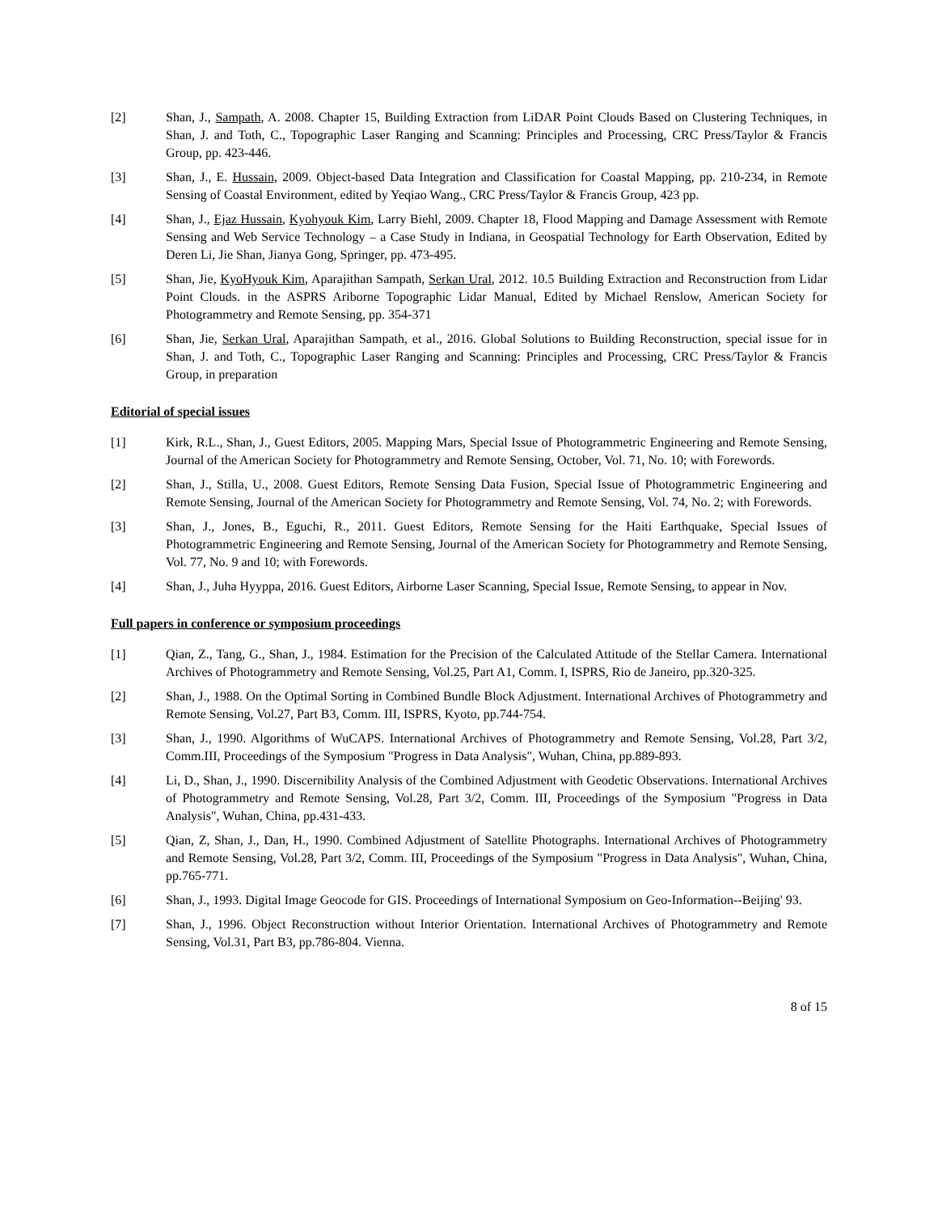[2] Shan, J., Sampath, A. 2008. Chapter 15, Building Extraction from LiDAR Point Clouds Based on Clustering Techniques, in Shan, J. and Toth, C., Topographic Laser Ranging and Scanning: Principles and Processing, CRC Press/Taylor & Francis Group, pp. 423-446.
[3] Shan, J., E. Hussain, 2009. Object-based Data Integration and Classification for Coastal Mapping, pp. 210-234, in Remote Sensing of Coastal Environment, edited by Yeqiao Wang., CRC Press/Taylor & Francis Group, 423 pp.
[4] Shan, J., Ejaz Hussain, Kyohyouk Kim, Larry Biehl, 2009. Chapter 18, Flood Mapping and Damage Assessment with Remote Sensing and Web Service Technology – a Case Study in Indiana, in Geospatial Technology for Earth Observation, Edited by Deren Li, Jie Shan, Jianya Gong, Springer, pp. 473-495.
[5] Shan, Jie, KyoHyouk Kim, Aparajithan Sampath, Serkan Ural, 2012. 10.5 Building Extraction and Reconstruction from Lidar Point Clouds. in the ASPRS Ariborne Topographic Lidar Manual, Edited by Michael Renslow, American Society for Photogrammetry and Remote Sensing, pp. 354-371
[6] Shan, Jie, Serkan Ural, Aparajithan Sampath, et al., 2016. Global Solutions to Building Reconstruction, special issue for in Shan, J. and Toth, C., Topographic Laser Ranging and Scanning: Principles and Processing, CRC Press/Taylor & Francis Group, in preparation
Editorial of special issues
[1] Kirk, R.L., Shan, J., Guest Editors, 2005. Mapping Mars, Special Issue of Photogrammetric Engineering and Remote Sensing, Journal of the American Society for Photogrammetry and Remote Sensing, October, Vol. 71, No. 10; with Forewords.
[2] Shan, J., Stilla, U., 2008. Guest Editors, Remote Sensing Data Fusion, Special Issue of Photogrammetric Engineering and Remote Sensing, Journal of the American Society for Photogrammetry and Remote Sensing, Vol. 74, No. 2; with Forewords.
[3] Shan, J., Jones, B., Eguchi, R., 2011. Guest Editors, Remote Sensing for the Haiti Earthquake, Special Issues of Photogrammetric Engineering and Remote Sensing, Journal of the American Society for Photogrammetry and Remote Sensing, Vol. 77, No. 9 and 10; with Forewords.
[4] Shan, J., Juha Hyyppa, 2016. Guest Editors, Airborne Laser Scanning, Special Issue, Remote Sensing, to appear in Nov.
Full papers in conference or symposium proceedings
[1] Qian, Z., Tang, G., Shan, J., 1984. Estimation for the Precision of the Calculated Attitude of the Stellar Camera. International Archives of Photogrammetry and Remote Sensing, Vol.25, Part A1, Comm. I, ISPRS, Rio de Janeiro, pp.320-325.
[2] Shan, J., 1988. On the Optimal Sorting in Combined Bundle Block Adjustment. International Archives of Photogrammetry and Remote Sensing, Vol.27, Part B3, Comm. III, ISPRS, Kyoto, pp.744-754.
[3] Shan, J., 1990. Algorithms of WuCAPS. International Archives of Photogrammetry and Remote Sensing, Vol.28, Part 3/2, Comm.III, Proceedings of the Symposium "Progress in Data Analysis", Wuhan, China, pp.889-893.
[4] Li, D., Shan, J., 1990. Discernibility Analysis of the Combined Adjustment with Geodetic Observations. International Archives of Photogrammetry and Remote Sensing, Vol.28, Part 3/2, Comm. III, Proceedings of the Symposium "Progress in Data Analysis", Wuhan, China, pp.431-433.
[5] Qian, Z, Shan, J., Dan, H., 1990. Combined Adjustment of Satellite Photographs. International Archives of Photogrammetry and Remote Sensing, Vol.28, Part 3/2, Comm. III, Proceedings of the Symposium "Progress in Data Analysis", Wuhan, China, pp.765-771.
[6] Shan, J., 1993. Digital Image Geocode for GIS. Proceedings of International Symposium on Geo-Information--Beijing' 93.
[7] Shan, J., 1996. Object Reconstruction without Interior Orientation. International Archives of Photogrammetry and Remote Sensing, Vol.31, Part B3, pp.786-804. Vienna.
8 of 15